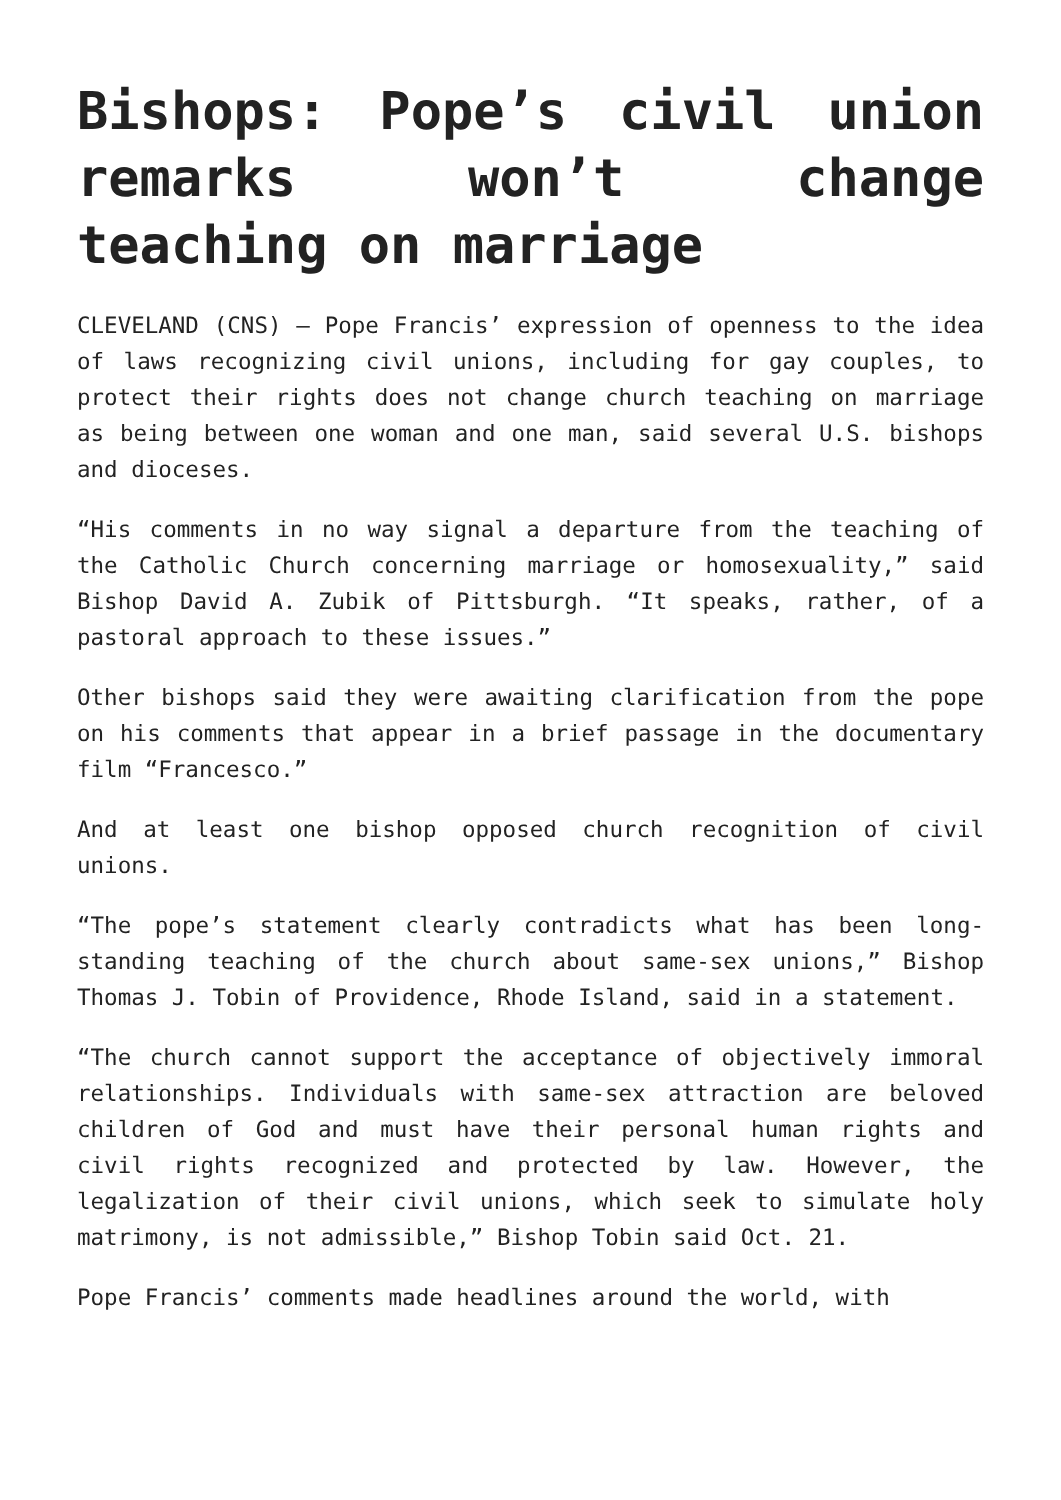Bishops: Pope’s civil union remarks won’t change teaching on marriage
CLEVELAND (CNS) — Pope Francis’ expression of openness to the idea of laws recognizing civil unions, including for gay couples, to protect their rights does not change church teaching on marriage as being between one woman and one man, said several U.S. bishops and dioceses.
“His comments in no way signal a departure from the teaching of the Catholic Church concerning marriage or homosexuality,” said Bishop David A. Zubik of Pittsburgh. “It speaks, rather, of a pastoral approach to these issues.”
Other bishops said they were awaiting clarification from the pope on his comments that appear in a brief passage in the documentary film “Francesco.”
And at least one bishop opposed church recognition of civil unions.
“The pope’s statement clearly contradicts what has been long-standing teaching of the church about same-sex unions,” Bishop Thomas J. Tobin of Providence, Rhode Island, said in a statement.
“The church cannot support the acceptance of objectively immoral relationships. Individuals with same-sex attraction are beloved children of God and must have their personal human rights and civil rights recognized and protected by law. However, the legalization of their civil unions, which seek to simulate holy matrimony, is not admissible,” Bishop Tobin said Oct. 21.
Pope Francis’ comments made headlines around the world, with